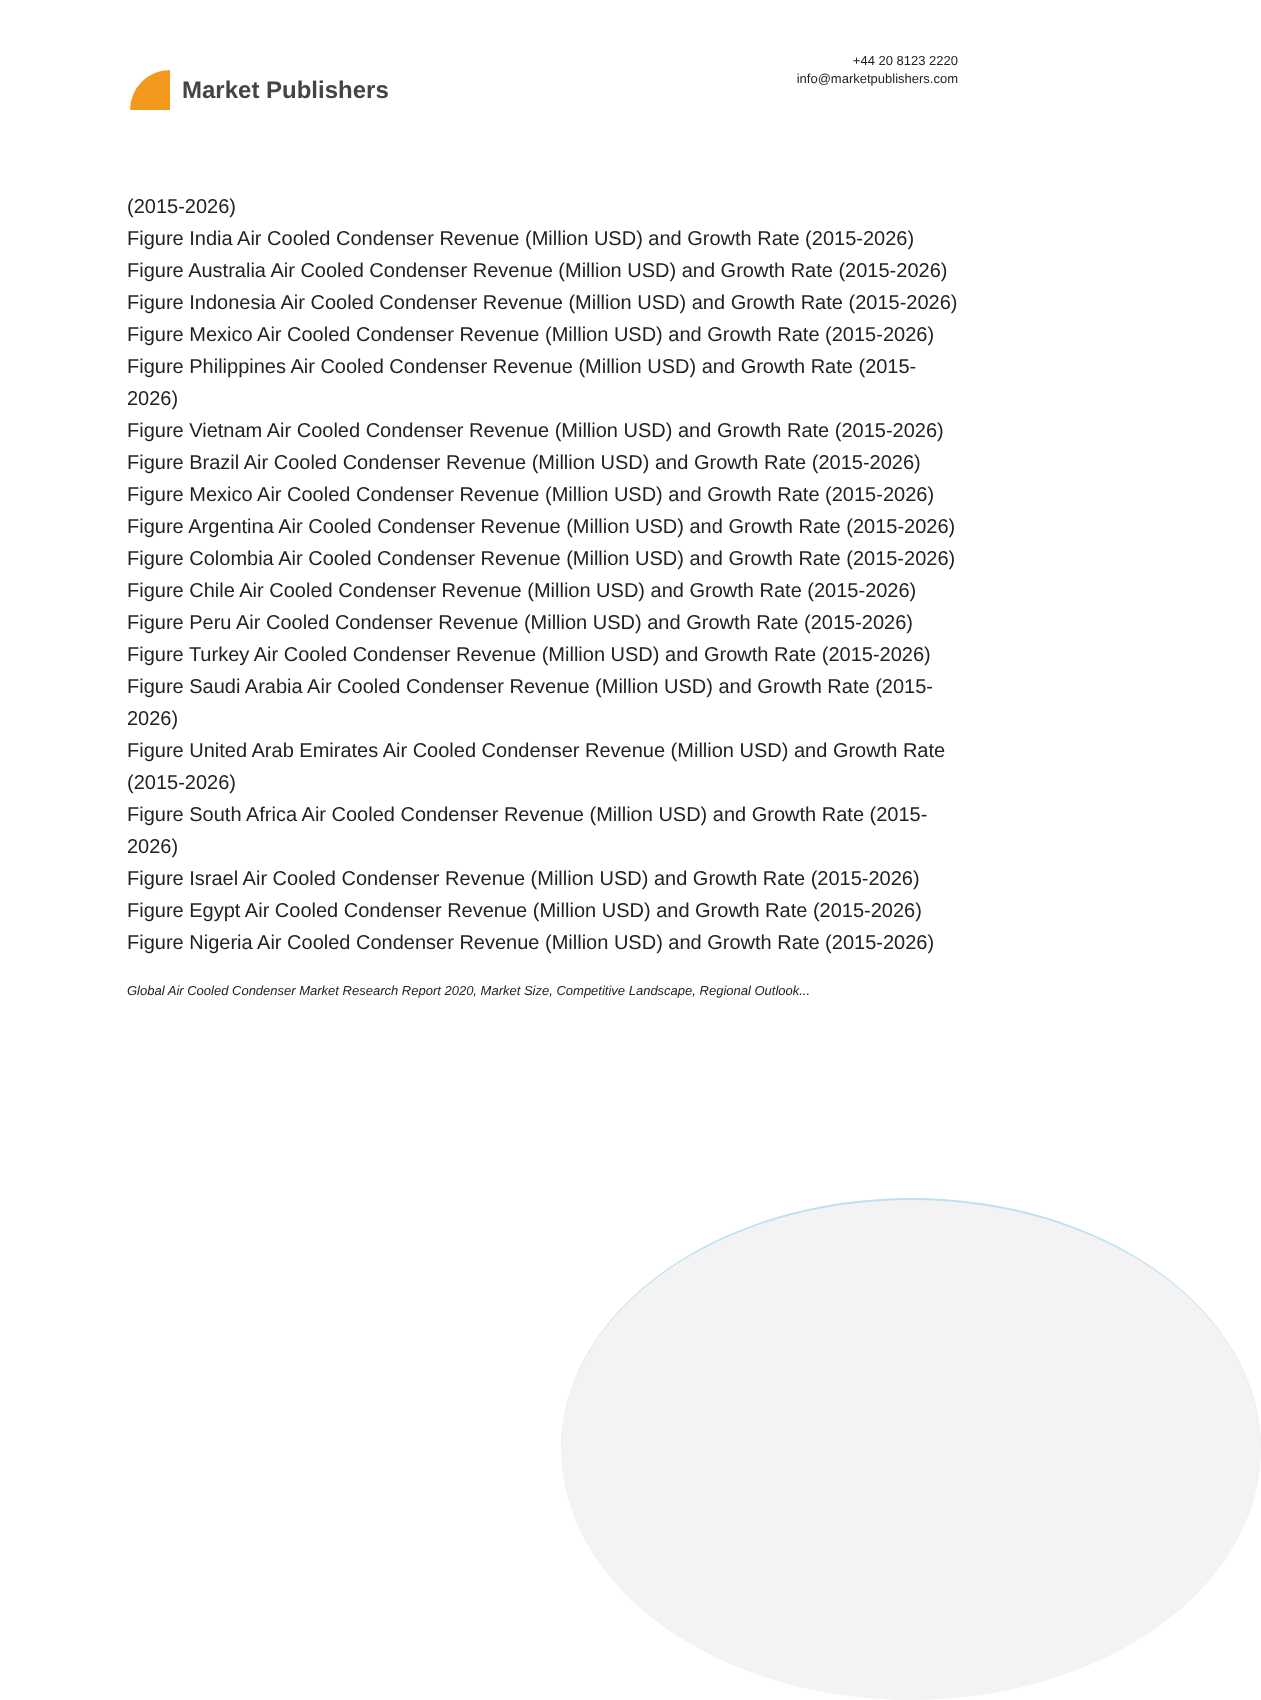Market Publishers
+44 20 8123 2220
info@marketpublishers.com
(2015-2026)
Figure India Air Cooled Condenser Revenue (Million USD) and Growth Rate (2015-2026)
Figure Australia Air Cooled Condenser Revenue (Million USD) and Growth Rate (2015-2026)
Figure Indonesia Air Cooled Condenser Revenue (Million USD) and Growth Rate (2015-2026)
Figure Mexico Air Cooled Condenser Revenue (Million USD) and Growth Rate (2015-2026)
Figure Philippines Air Cooled Condenser Revenue (Million USD) and Growth Rate (2015-2026)
Figure Vietnam Air Cooled Condenser Revenue (Million USD) and Growth Rate (2015-2026)
Figure Brazil Air Cooled Condenser Revenue (Million USD) and Growth Rate (2015-2026)
Figure Mexico Air Cooled Condenser Revenue (Million USD) and Growth Rate (2015-2026)
Figure Argentina Air Cooled Condenser Revenue (Million USD) and Growth Rate (2015-2026)
Figure Colombia Air Cooled Condenser Revenue (Million USD) and Growth Rate (2015-2026)
Figure Chile Air Cooled Condenser Revenue (Million USD) and Growth Rate (2015-2026)
Figure Peru Air Cooled Condenser Revenue (Million USD) and Growth Rate (2015-2026)
Figure Turkey Air Cooled Condenser Revenue (Million USD) and Growth Rate (2015-2026)
Figure Saudi Arabia Air Cooled Condenser Revenue (Million USD) and Growth Rate (2015-2026)
Figure United Arab Emirates Air Cooled Condenser Revenue (Million USD) and Growth Rate (2015-2026)
Figure South Africa Air Cooled Condenser Revenue (Million USD) and Growth Rate (2015-2026)
Figure Israel Air Cooled Condenser Revenue (Million USD) and Growth Rate (2015-2026)
Figure Egypt Air Cooled Condenser Revenue (Million USD) and Growth Rate (2015-2026)
Figure Nigeria Air Cooled Condenser Revenue (Million USD) and Growth Rate (2015-2026)
Global Air Cooled Condenser Market Research Report 2020, Market Size, Competitive Landscape, Regional Outlook...